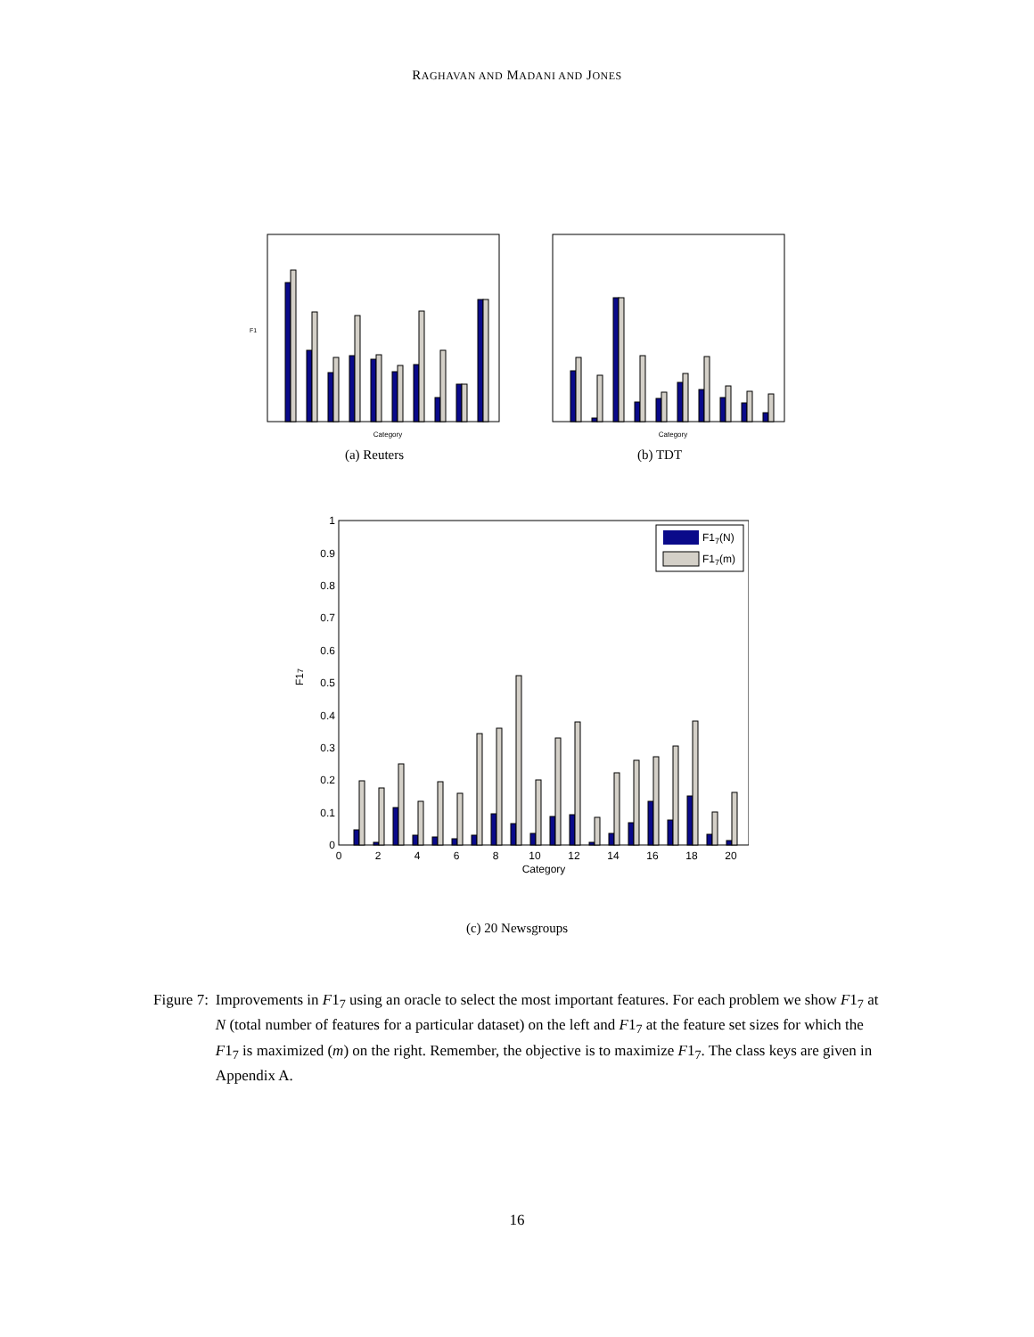RAGHAVAN AND MADANI AND JONES
Category
F1
(a) Reuters
Category
(b) TDT
F17(N)
F17(m)
0
0.1
0.2
0.3
0.4
0.5
0.6
0.7
0.8
0.9
1
0
2
4
6
8
10
12
14
16
18
20
Category
F17
(c) 20 Newsgroups
Figure 7: Improvements in F1<sub>7</sub> using an oracle to select the most important features. For each problem we show F1<sub>7</sub> at N (total number of features for a particular dataset) on the left and F1<sub>7</sub> at the feature set sizes for which the F1<sub>7</sub> is maximized (m) on the right. Remember, the objective is to maximize F1<sub>7</sub>. The class keys are given in Appendix A.
16